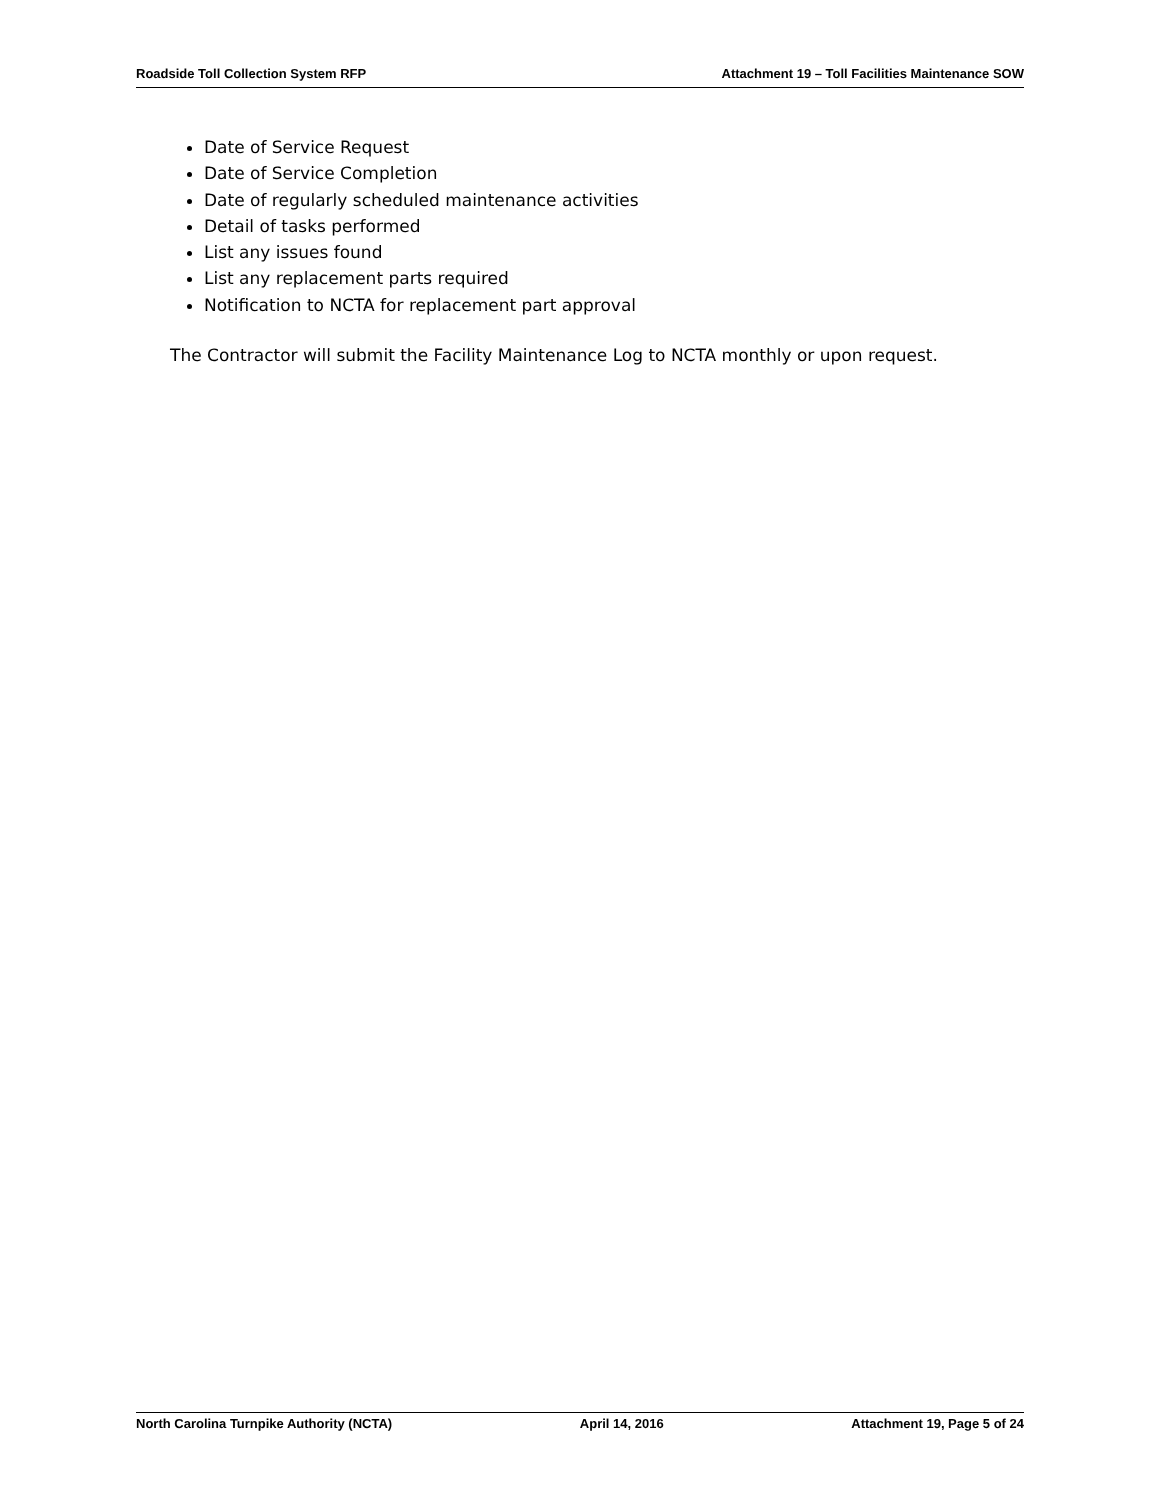Roadside Toll Collection System RFP Attachment 19 – Toll Facilities Maintenance SOW
Date of Service Request
Date of Service Completion
Date of regularly scheduled maintenance activities
Detail of tasks performed
List any issues found
List any replacement parts required
Notification to NCTA for replacement part approval
The Contractor will submit the Facility Maintenance Log to NCTA monthly or upon request.
North Carolina Turnpike Authority (NCTA) April 14, 2016 Attachment 19, Page 5 of 24